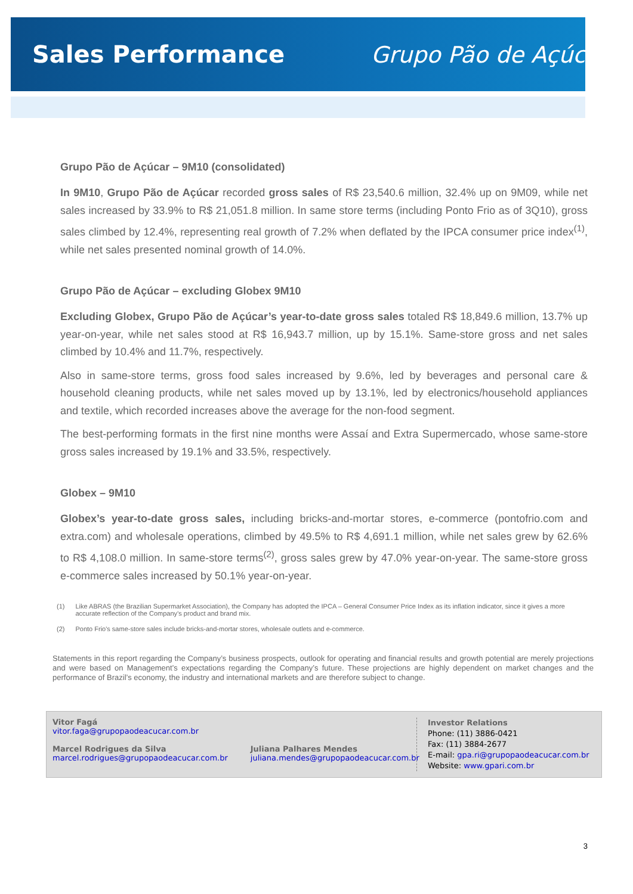Sales Performance Grupo Pão de Açúcar
Grupo Pão de Açúcar – 9M10 (consolidated)
In 9M10, Grupo Pão de Açúcar recorded gross sales of R$ 23,540.6 million, 32.4% up on 9M09, while net sales increased by 33.9% to R$ 21,051.8 million. In same store terms (including Ponto Frio as of 3Q10), gross sales climbed by 12.4%, representing real growth of 7.2% when deflated by the IPCA consumer price index<sup>(1)</sup>, while net sales presented nominal growth of 14.0%.
Grupo Pão de Açúcar – excluding Globex 9M10
Excluding Globex, Grupo Pão de Açúcar’s year-to-date gross sales totaled R$ 18,849.6 million, 13.7% up year-on-year, while net sales stood at R$ 16,943.7 million, up by 15.1%. Same-store gross and net sales climbed by 10.4% and 11.7%, respectively.
Also in same-store terms, gross food sales increased by 9.6%, led by beverages and personal care & household cleaning products, while net sales moved up by 13.1%, led by electronics/household appliances and textile, which recorded increases above the average for the non-food segment.
The best-performing formats in the first nine months were Assaí and Extra Supermercado, whose same-store gross sales increased by 19.1% and 33.5%, respectively.
Globex – 9M10
Globex’s year-to-date gross sales, including bricks-and-mortar stores, e-commerce (pontofrio.com and extra.com) and wholesale operations, climbed by 49.5% to R$ 4,691.1 million, while net sales grew by 62.6% to R$ 4,108.0 million. In same-store terms<sup>(2)</sup>, gross sales grew by 47.0% year-on-year. The same-store gross e-commerce sales increased by 50.1% year-on-year.
(1) Like ABRAS (the Brazilian Supermarket Association), the Company has adopted the IPCA – General Consumer Price Index as its inflation indicator, since it gives a more accurate reflection of the Company’s product and brand mix.
(2) Ponto Frio's same-store sales include bricks-and-mortar stores, wholesale outlets and e-commerce.
Statements in this report regarding the Company’s business prospects, outlook for operating and financial results and growth potential are merely projections and were based on Management’s expectations regarding the Company’s future. These projections are highly dependent on market changes and the performance of Brazil’s economy, the industry and international markets and are therefore subject to change.
Vitor Fagá
vitor.faga@grupopaodeacucar.com.br
Marcel Rodrigues da Silva
marcel.rodrigues@grupopaodeacucar.com.br
Juliana Palhares Mendes
juliana.mendes@grupopaodeacucar.com.br
Investor Relations
Phone: (11) 3886-0421
Fax: (11) 3884-2677
E-mail: gpa.ri@grupopaodeacucar.com.br
Website: www.gpari.com.br
3